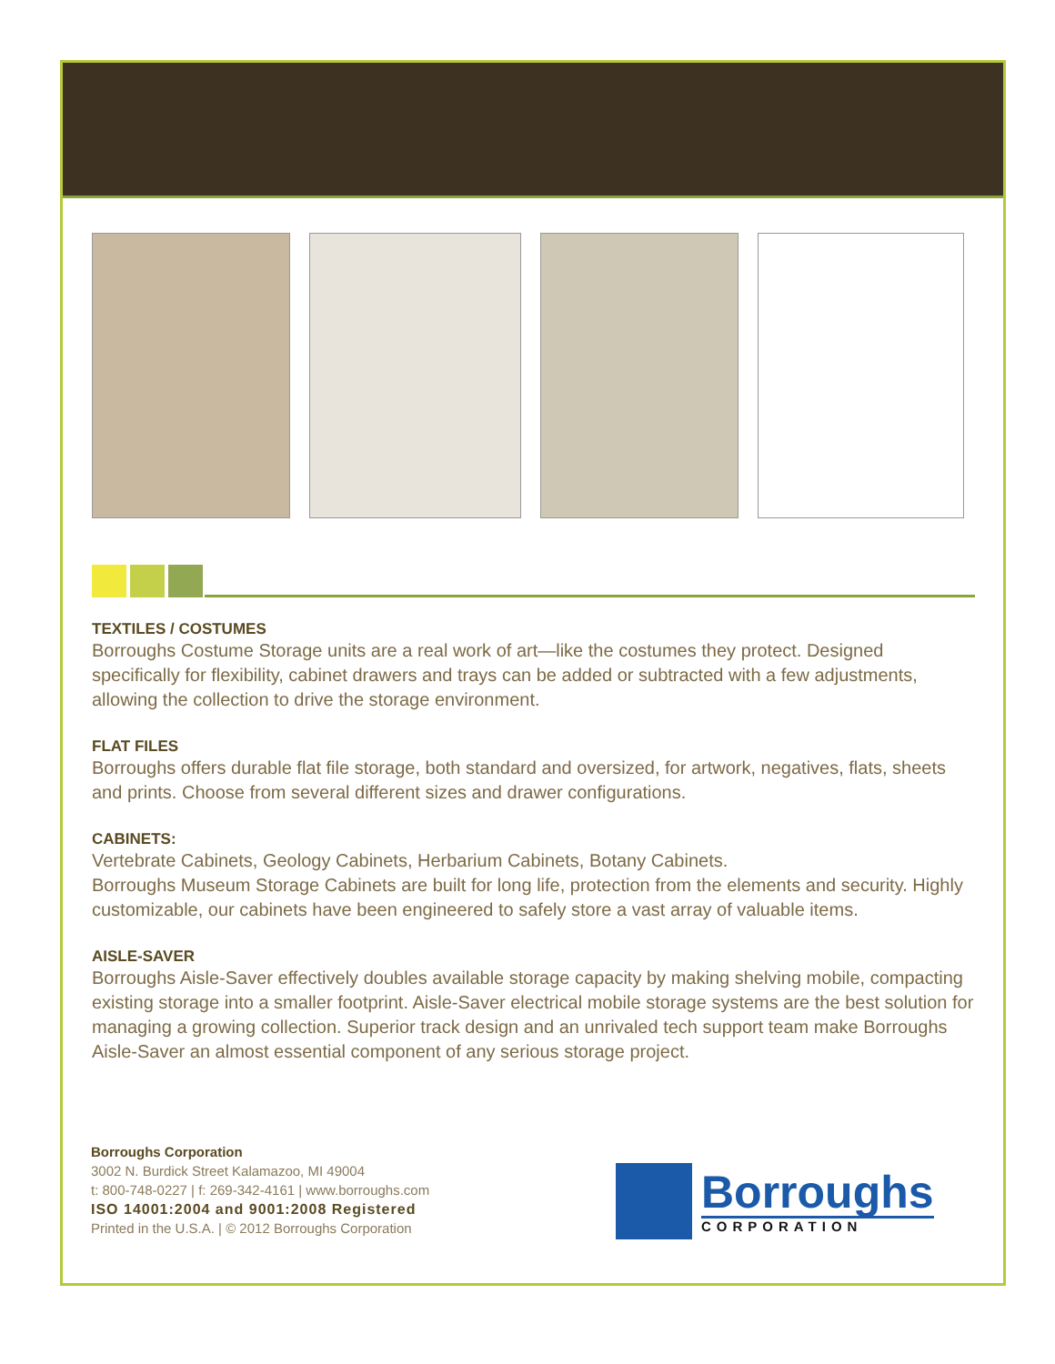TEXTILES / COSTUMES
Borroughs Costume Storage units are a real work of art—like the costumes they protect. Designed specifically for flexibility, cabinet drawers and trays can be added or subtracted with a few adjustments, allowing the collection to drive the storage environment.
FLAT FILES
Borroughs offers durable flat file storage, both standard and oversized, for artwork, negatives, flats, sheets and prints. Choose from several different sizes and drawer configurations.
CABINETS:
Vertebrate Cabinets, Geology Cabinets, Herbarium Cabinets, Botany Cabinets.
Borroughs Museum Storage Cabinets are built for long life, protection from the elements and security. Highly customizable, our cabinets have been engineered to safely store a vast array of valuable items.
AISLE-SAVER
Borroughs Aisle-Saver effectively doubles available storage capacity by making shelving mobile, compacting existing storage into a smaller footprint. Aisle-Saver electrical mobile storage systems are the best solution for managing a growing collection. Superior track design and an unrivaled tech support team make Borroughs Aisle-Saver an almost essential component of any serious storage project.
Borroughs Corporation
3002 N. Burdick Street Kalamazoo, MI 49004
t: 800-748-0227 | f: 269-342-4161 | www.borroughs.com
ISO 14001:2004 and 9001:2008 Registered
Printed in the U.S.A. | © 2012 Borroughs Corporation
Borroughs
CORPORATION